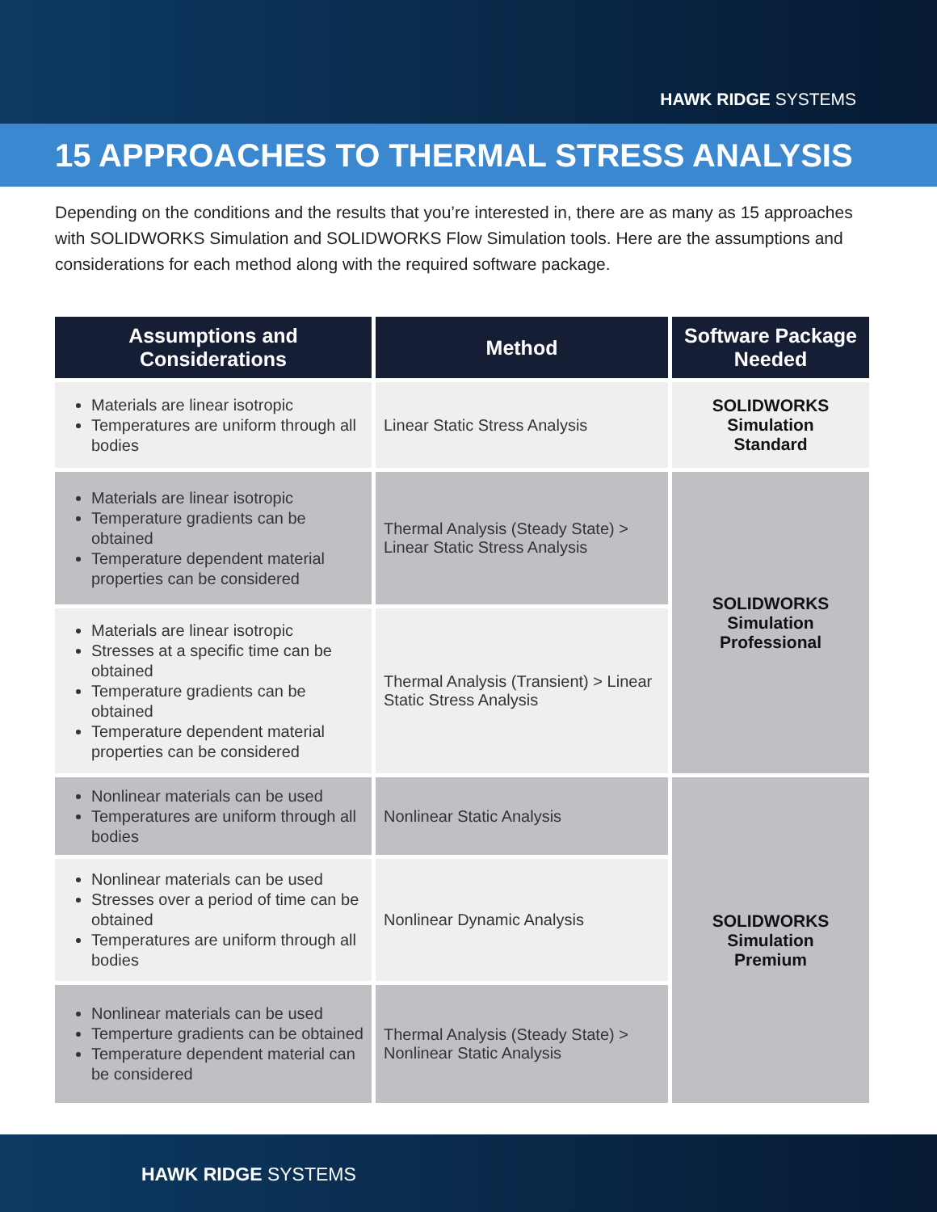HAWK RIDGE SYSTEMS
15 APPROACHES TO THERMAL STRESS ANALYSIS
Depending on the conditions and the results that you’re interested in, there are as many as 15 approaches with SOLIDWORKS Simulation and SOLIDWORKS Flow Simulation tools. Here are the assumptions and considerations for each method along with the required software package.
| Assumptions and Considerations | Method | Software Package Needed |
| --- | --- | --- |
| Materials are linear isotropic Temperatures are uniform through all bodies | Linear Static Stress Analysis | SOLIDWORKS Simulation Standard |
| Materials are linear isotropic Temperature gradients can be obtained Temperature dependent material properties can be considered | Thermal Analysis (Steady State) > Linear Static Stress Analysis | SOLIDWORKS Simulation Professional |
| Materials are linear isotropic Stresses at a specific time can be obtained Temperature gradients can be obtained Temperature dependent material properties can be considered | Thermal Analysis (Transient) > Linear Static Stress Analysis | |
| Nonlinear materials can be used Temperatures are uniform through all bodies | Nonlinear Static Analysis | SOLIDWORKS Simulation Premium |
| Nonlinear materials can be used Stresses over a period of time can be obtained Temperatures are uniform through all bodies | Nonlinear Dynamic Analysis | |
| Nonlinear materials can be used Temperture gradients can be obtained Temperature dependent material can be considered | Thermal Analysis (Steady State) > Nonlinear Static Analysis | |
HAWK RIDGE SYSTEMS